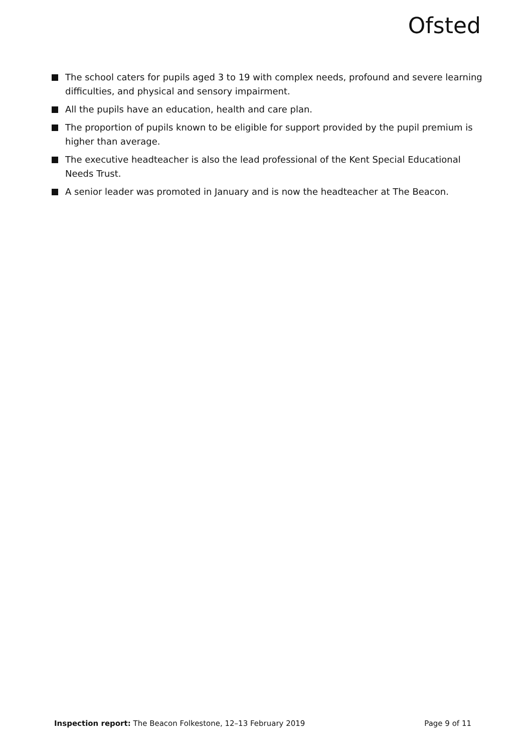Ofsted
The school caters for pupils aged 3 to 19 with complex needs, profound and severe learning difficulties, and physical and sensory impairment.
All the pupils have an education, health and care plan.
The proportion of pupils known to be eligible for support provided by the pupil premium is higher than average.
The executive headteacher is also the lead professional of the Kent Special Educational Needs Trust.
A senior leader was promoted in January and is now the headteacher at The Beacon.
Inspection report: The Beacon Folkestone, 12–13 February 2019
Page 9 of 11